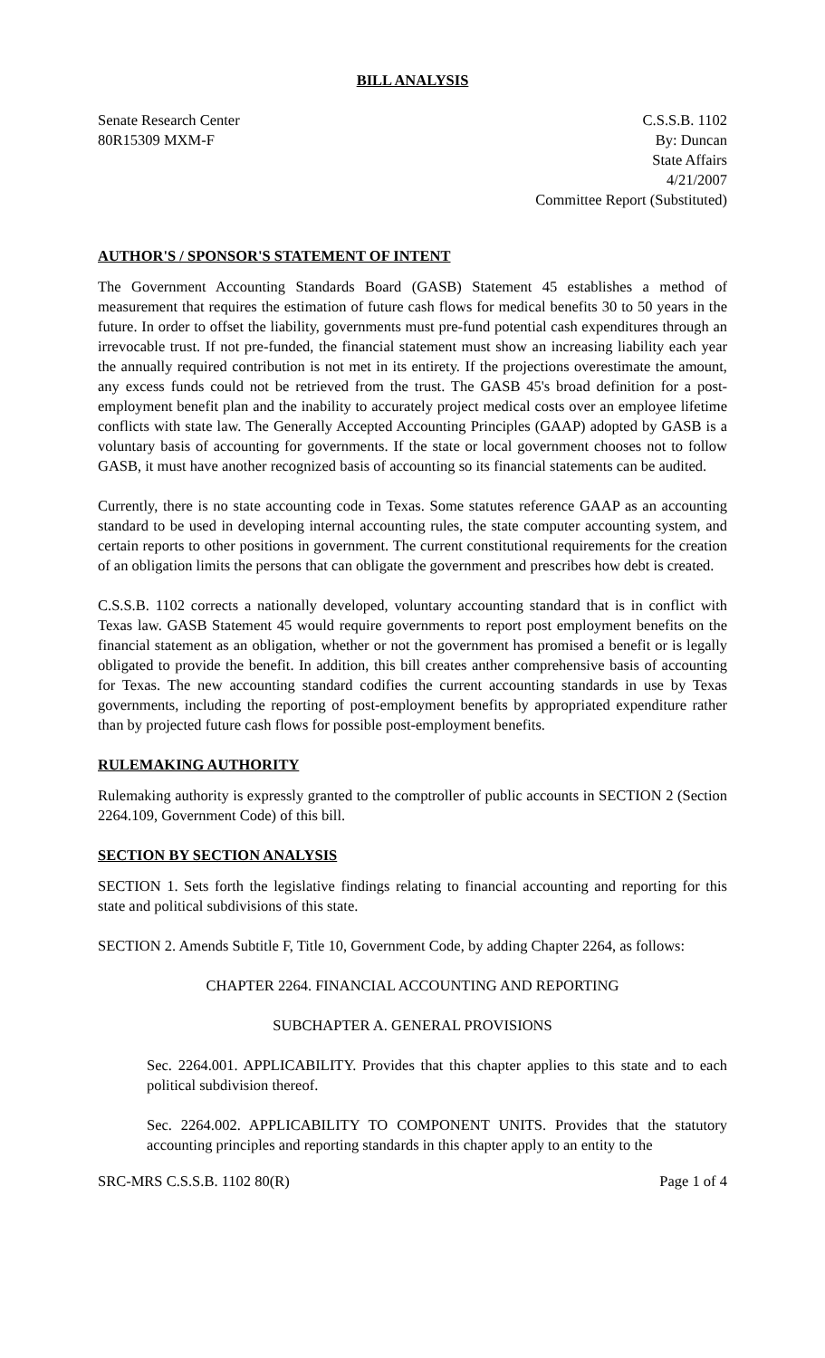BILL ANALYSIS
Senate Research Center
80R15309 MXM-F
C.S.S.B. 1102
By: Duncan
State Affairs
4/21/2007
Committee Report (Substituted)
AUTHOR'S / SPONSOR'S STATEMENT OF INTENT
The Government Accounting Standards Board (GASB) Statement 45 establishes a method of measurement that requires the estimation of future cash flows for medical benefits 30 to 50 years in the future. In order to offset the liability, governments must pre-fund potential cash expenditures through an irrevocable trust. If not pre-funded, the financial statement must show an increasing liability each year the annually required contribution is not met in its entirety. If the projections overestimate the amount, any excess funds could not be retrieved from the trust. The GASB 45's broad definition for a post-employment benefit plan and the inability to accurately project medical costs over an employee lifetime conflicts with state law. The Generally Accepted Accounting Principles (GAAP) adopted by GASB is a voluntary basis of accounting for governments. If the state or local government chooses not to follow GASB, it must have another recognized basis of accounting so its financial statements can be audited.
Currently, there is no state accounting code in Texas. Some statutes reference GAAP as an accounting standard to be used in developing internal accounting rules, the state computer accounting system, and certain reports to other positions in government. The current constitutional requirements for the creation of an obligation limits the persons that can obligate the government and prescribes how debt is created.
C.S.S.B. 1102 corrects a nationally developed, voluntary accounting standard that is in conflict with Texas law. GASB Statement 45 would require governments to report post employment benefits on the financial statement as an obligation, whether or not the government has promised a benefit or is legally obligated to provide the benefit. In addition, this bill creates anther comprehensive basis of accounting for Texas. The new accounting standard codifies the current accounting standards in use by Texas governments, including the reporting of post-employment benefits by appropriated expenditure rather than by projected future cash flows for possible post-employment benefits.
RULEMAKING AUTHORITY
Rulemaking authority is expressly granted to the comptroller of public accounts in SECTION 2 (Section 2264.109, Government Code) of this bill.
SECTION BY SECTION ANALYSIS
SECTION 1. Sets forth the legislative findings relating to financial accounting and reporting for this state and political subdivisions of this state.
SECTION 2. Amends Subtitle F, Title 10, Government Code, by adding Chapter 2264, as follows:
CHAPTER 2264. FINANCIAL ACCOUNTING AND REPORTING
SUBCHAPTER A. GENERAL PROVISIONS
Sec. 2264.001. APPLICABILITY. Provides that this chapter applies to this state and to each political subdivision thereof.
Sec. 2264.002. APPLICABILITY TO COMPONENT UNITS. Provides that the statutory accounting principles and reporting standards in this chapter apply to an entity to the
SRC-MRS C.S.S.B. 1102 80(R) Page 1 of 4